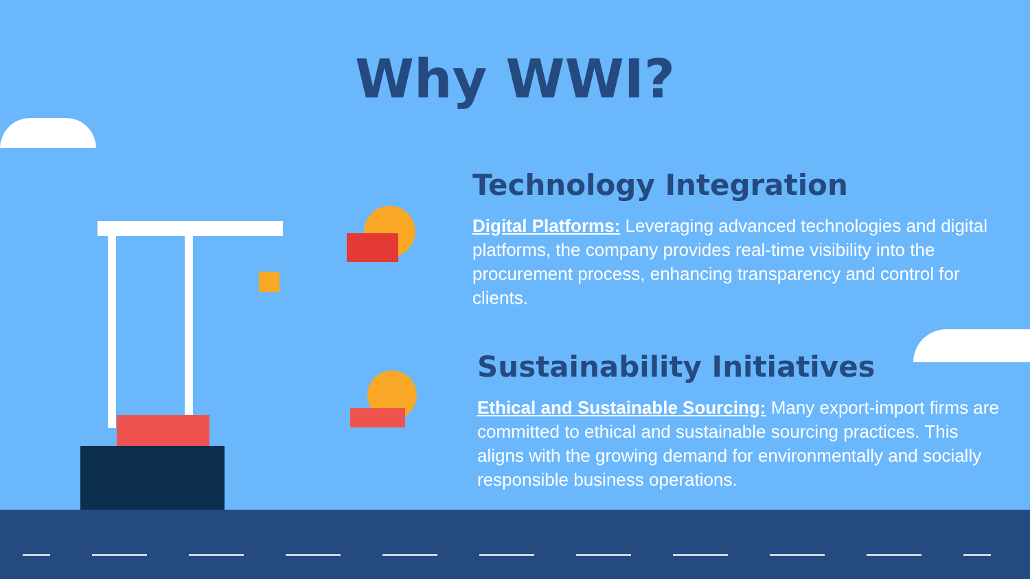Why WWI?
Technology Integration
Digital Platforms: Leveraging advanced technologies and digital platforms, the company provides real-time visibility into the procurement process, enhancing transparency and control for clients.
Sustainability Initiatives
Ethical and Sustainable Sourcing: Many export-import firms are committed to ethical and sustainable sourcing practices. This aligns with the growing demand for environmentally and socially responsible business operations.